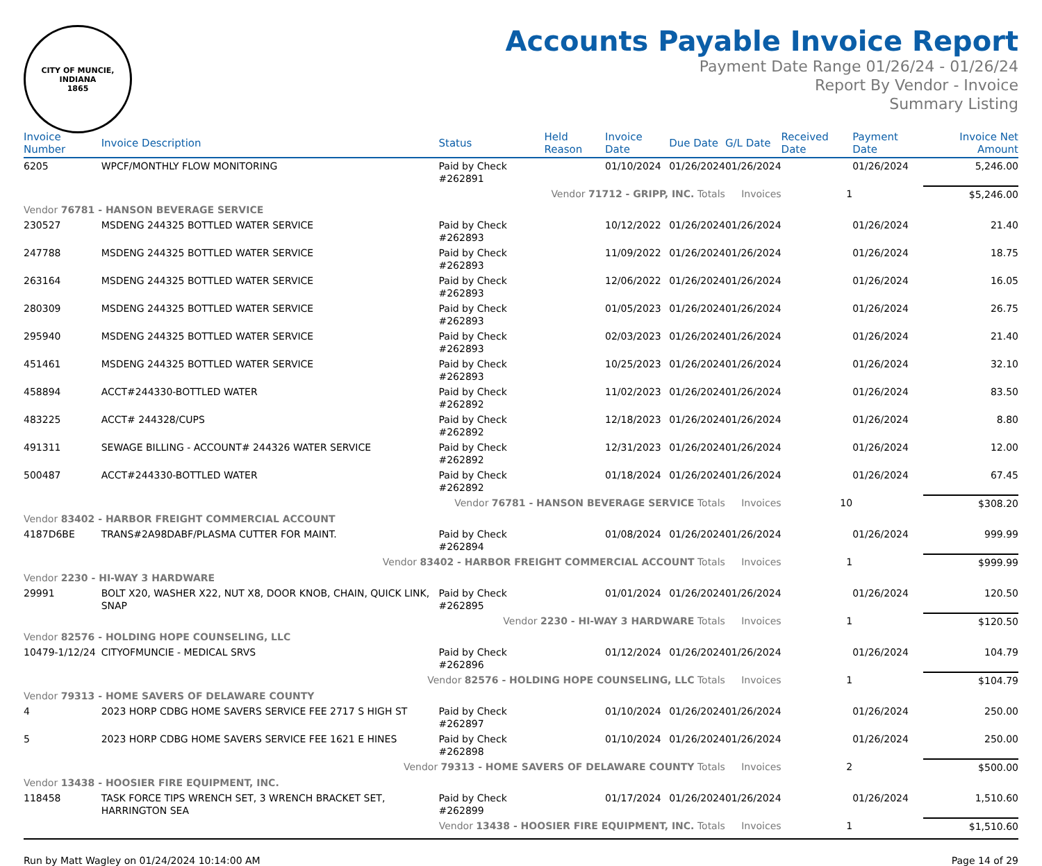CITY OF MUNCIE, INDIANA
1865
Accounts Payable Invoice Report
Payment Date Range 01/26/24 - 01/26/24
Report By Vendor - Invoice
Summary Listing
| Invoice Number | Invoice Description | Status | Held Reason | Invoice Date | Due Date | G/L Date | Received Date | Payment Date | Invoice Net Amount |
| --- | --- | --- | --- | --- | --- | --- | --- | --- | --- |
| 6205 | WPCF/MONTHLY FLOW MONITORING | Paid by Check #262891 | | 01/10/2024 | 01/26/2024 | 01/26/2024 | | 01/26/2024 | 5,246.00 |
| Vendor 71712 - GRIPP, INC. Totals | | | | | | Invoices | 1 | | $5,246.00 |
| Vendor 76781 - HANSON BEVERAGE SERVICE | | | | | | | | | |
| 230527 | MSDENG 244325 BOTTLED WATER SERVICE | Paid by Check #262893 | | 10/12/2022 | 01/26/2024 | 01/26/2024 | | 01/26/2024 | 21.40 |
| 247788 | MSDENG 244325 BOTTLED WATER SERVICE | Paid by Check #262893 | | 11/09/2022 | 01/26/2024 | 01/26/2024 | | 01/26/2024 | 18.75 |
| 263164 | MSDENG 244325 BOTTLED WATER SERVICE | Paid by Check #262893 | | 12/06/2022 | 01/26/2024 | 01/26/2024 | | 01/26/2024 | 16.05 |
| 280309 | MSDENG 244325 BOTTLED WATER SERVICE | Paid by Check #262893 | | 01/05/2023 | 01/26/2024 | 01/26/2024 | | 01/26/2024 | 26.75 |
| 295940 | MSDENG 244325 BOTTLED WATER SERVICE | Paid by Check #262893 | | 02/03/2023 | 01/26/2024 | 01/26/2024 | | 01/26/2024 | 21.40 |
| 451461 | MSDENG 244325 BOTTLED WATER SERVICE | Paid by Check #262893 | | 10/25/2023 | 01/26/2024 | 01/26/2024 | | 01/26/2024 | 32.10 |
| 458894 | ACCT#244330-BOTTLED WATER | Paid by Check #262892 | | 11/02/2023 | 01/26/2024 | 01/26/2024 | | 01/26/2024 | 83.50 |
| 483225 | ACCT# 244328/CUPS | Paid by Check #262892 | | 12/18/2023 | 01/26/2024 | 01/26/2024 | | 01/26/2024 | 8.80 |
| 491311 | SEWAGE BILLING - ACCOUNT# 244326 WATER SERVICE | Paid by Check #262892 | | 12/31/2023 | 01/26/2024 | 01/26/2024 | | 01/26/2024 | 12.00 |
| 500487 | ACCT#244330-BOTTLED WATER | Paid by Check #262892 | | 01/18/2024 | 01/26/2024 | 01/26/2024 | | 01/26/2024 | 67.45 |
| Vendor 76781 - HANSON BEVERAGE SERVICE Totals | | | | | | Invoices | 10 | | $308.20 |
| Vendor 83402 - HARBOR FREIGHT COMMERCIAL ACCOUNT | | | | | | | | | |
| 4187D6BE | TRANS#2A98DABF/PLASMA CUTTER FOR MAINT. | Paid by Check #262894 | | 01/08/2024 | 01/26/2024 | 01/26/2024 | | 01/26/2024 | 999.99 |
| Vendor 83402 - HARBOR FREIGHT COMMERCIAL ACCOUNT Totals | | | | | | Invoices | 1 | | $999.99 |
| Vendor 2230 - HI-WAY 3 HARDWARE | | | | | | | | | |
| 29991 | BOLT X20, WASHER X22, NUT X8, DOOR KNOB, CHAIN, QUICK LINK, SNAP | Paid by Check #262895 | | 01/01/2024 | 01/26/2024 | 01/26/2024 | | 01/26/2024 | 120.50 |
| Vendor 2230 - HI-WAY 3 HARDWARE Totals | | | | | | Invoices | 1 | | $120.50 |
| Vendor 82576 - HOLDING HOPE COUNSELING, LLC | | | | | | | | | |
| 10479-1/12/24 | CITYOFMUNCIE - MEDICAL SRVS | Paid by Check #262896 | | 01/12/2024 | 01/26/2024 | 01/26/2024 | | 01/26/2024 | 104.79 |
| Vendor 82576 - HOLDING HOPE COUNSELING, LLC Totals | | | | | | Invoices | 1 | | $104.79 |
| Vendor 79313 - HOME SAVERS OF DELAWARE COUNTY | | | | | | | | | |
| 4 | 2023 HORP CDBG HOME SAVERS SERVICE FEE 2717 S HIGH ST | Paid by Check #262897 | | 01/10/2024 | 01/26/2024 | 01/26/2024 | | 01/26/2024 | 250.00 |
| 5 | 2023 HORP CDBG HOME SAVERS SERVICE FEE 1621 E HINES | Paid by Check #262898 | | 01/10/2024 | 01/26/2024 | 01/26/2024 | | 01/26/2024 | 250.00 |
| Vendor 79313 - HOME SAVERS OF DELAWARE COUNTY Totals | | | | | | Invoices | 2 | | $500.00 |
| Vendor 13438 - HOOSIER FIRE EQUIPMENT, INC. | | | | | | | | | |
| 118458 | TASK FORCE TIPS WRENCH SET, 3 WRENCH BRACKET SET, HARRINGTON SEA | Paid by Check #262899 | | 01/17/2024 | 01/26/2024 | 01/26/2024 | | 01/26/2024 | 1,510.60 |
| Vendor 13438 - HOOSIER FIRE EQUIPMENT, INC. Totals | | | | | | Invoices | 1 | | $1,510.60 |
Run by Matt Wagley on 01/24/2024 10:14:00 AM Page 14 of 29